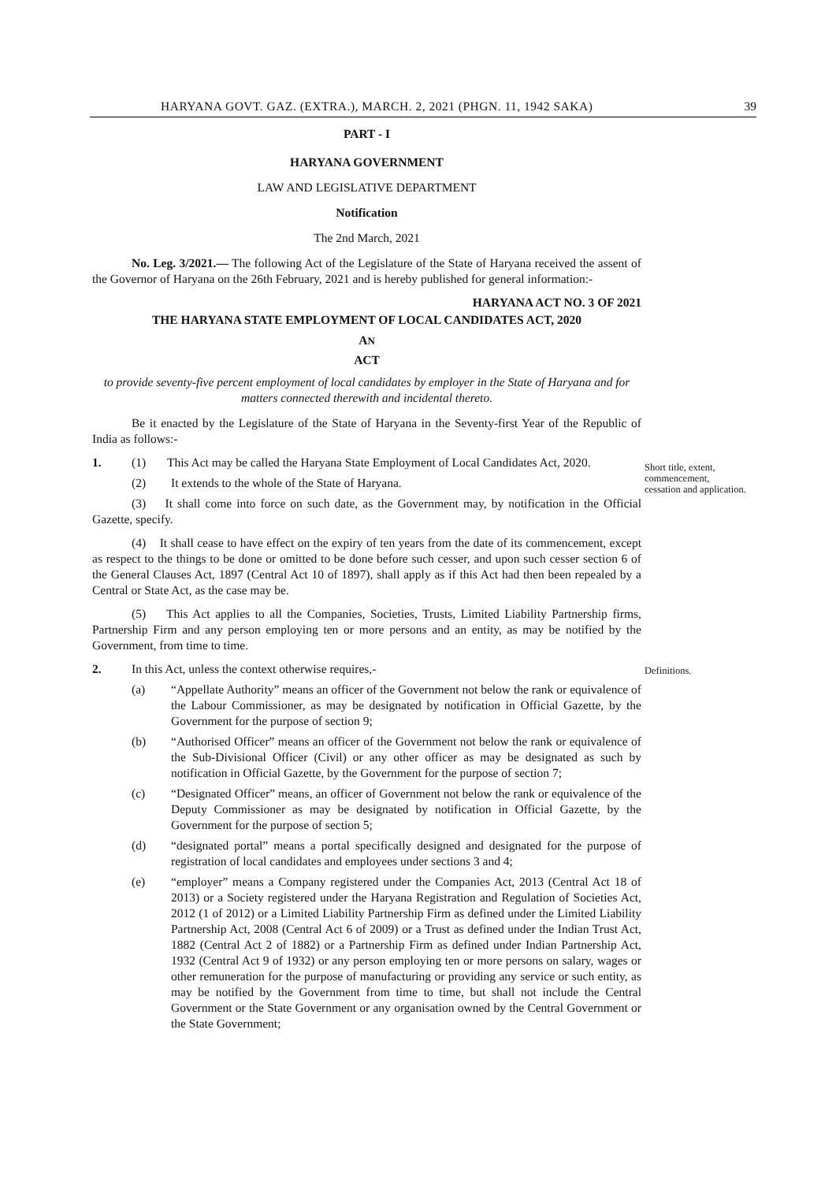HARYANA GOVT. GAZ. (EXTRA.), MARCH. 2, 2021 (PHGN. 11, 1942 SAKA) 39
PART - I
HARYANA GOVERNMENT
LAW AND LEGISLATIVE DEPARTMENT
Notification
The 2nd March, 2021
No. Leg. 3/2021.— The following Act of the Legislature of the State of Haryana received the assent of the Governor of Haryana on the 26th February, 2021 and is hereby published for general information:-
HARYANA ACT NO. 3 OF 2021
THE HARYANA STATE EMPLOYMENT OF LOCAL CANDIDATES ACT, 2020
AN
ACT
to provide seventy-five percent employment of local candidates by employer in the State of Haryana and for matters connected therewith and incidental thereto.
Be it enacted by the Legislature of the State of Haryana in the Seventy-first Year of the Republic of India as follows:-
1. (1) This Act may be called the Haryana State Employment of Local Candidates Act, 2020.
(2) It extends to the whole of the State of Haryana.
(3) It shall come into force on such date, as the Government may, by notification in the Official Gazette, specify.
(4) It shall cease to have effect on the expiry of ten years from the date of its commencement, except as respect to the things to be done or omitted to be done before such cesser, and upon such cesser section 6 of the General Clauses Act, 1897 (Central Act 10 of 1897), shall apply as if this Act had then been repealed by a Central or State Act, as the case may be.
(5) This Act applies to all the Companies, Societies, Trusts, Limited Liability Partnership firms, Partnership Firm and any person employing ten or more persons and an entity, as may be notified by the Government, from time to time.
2. In this Act, unless the context otherwise requires,-
(a) “Appellate Authority” means an officer of the Government not below the rank or equivalence of the Labour Commissioner, as may be designated by notification in Official Gazette, by the Government for the purpose of section 9;
(b) “Authorised Officer” means an officer of the Government not below the rank or equivalence of the Sub-Divisional Officer (Civil) or any other officer as may be designated as such by notification in Official Gazette, by the Government for the purpose of section 7;
(c) “Designated Officer” means, an officer of Government not below the rank or equivalence of the Deputy Commissioner as may be designated by notification in Official Gazette, by the Government for the purpose of section 5;
(d) “designated portal” means a portal specifically designed and designated for the purpose of registration of local candidates and employees under sections 3 and 4;
(e) “employer” means a Company registered under the Companies Act, 2013 (Central Act 18 of 2013) or a Society registered under the Haryana Registration and Regulation of Societies Act, 2012 (1 of 2012) or a Limited Liability Partnership Firm as defined under the Limited Liability Partnership Act, 2008 (Central Act 6 of 2009) or a Trust as defined under the Indian Trust Act, 1882 (Central Act 2 of 1882) or a Partnership Firm as defined under Indian Partnership Act, 1932 (Central Act 9 of 1932) or any person employing ten or more persons on salary, wages or other remuneration for the purpose of manufacturing or providing any service or such entity, as may be notified by the Government from time to time, but shall not include the Central Government or the State Government or any organisation owned by the Central Government or the State Government;
Short title, extent, commencement, cessation and application.
Definitions.